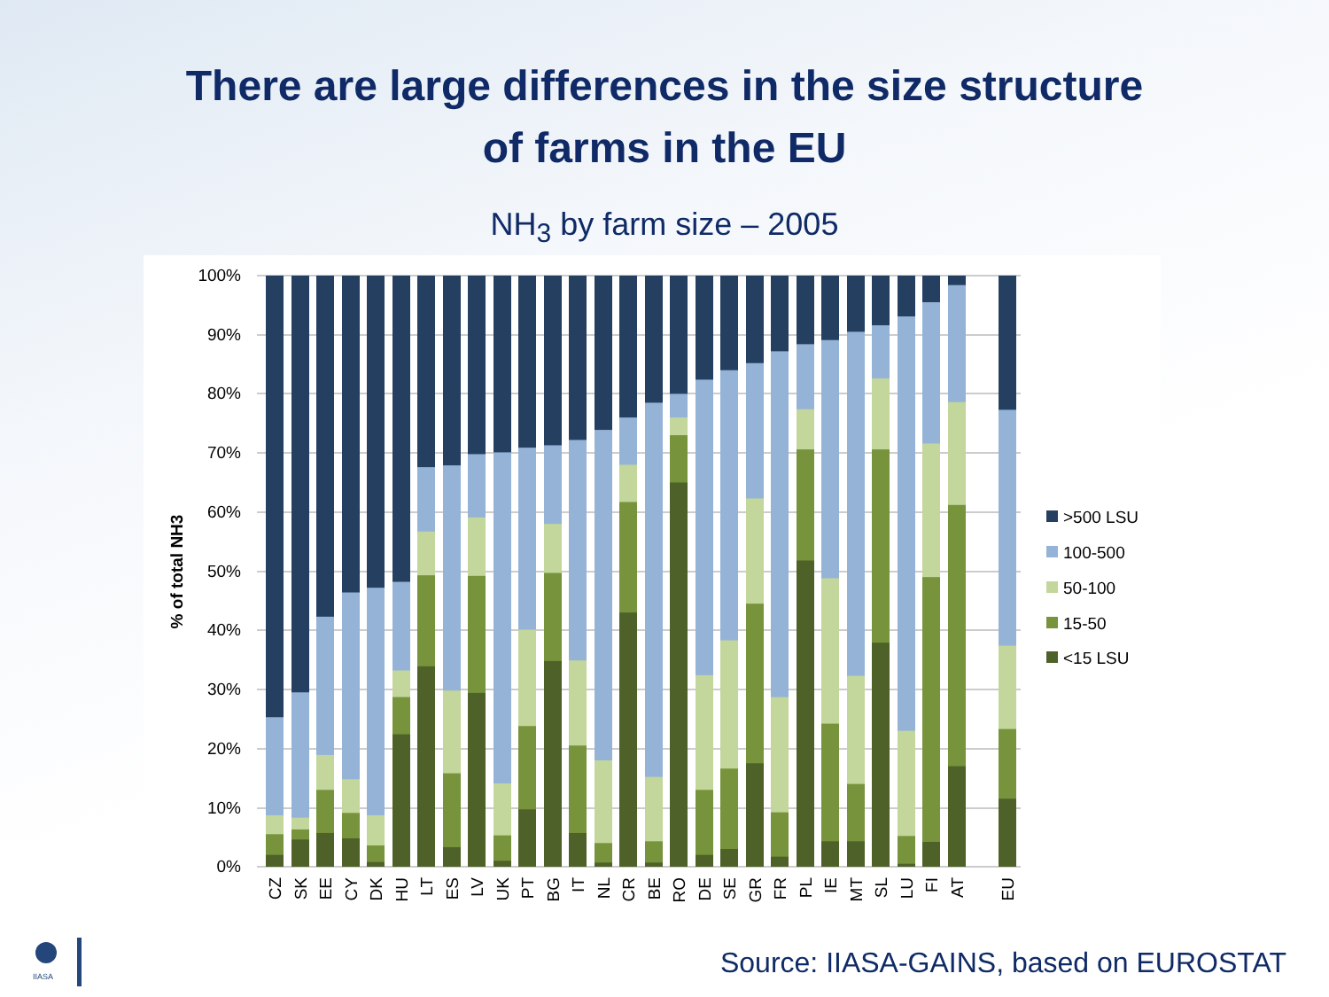There are large differences in the size structure
of farms in the EU
NH<sub>3</sub> by farm size – 2005
100%
90%
80%
70%
60%
50%
40%
30%
20%
10%
0%
% of total NH3
CZ
SK
EE
CY
DK
HU
LT
ES
LV
UK
PT
BG
IT
NL
CR
BE
RO
DE
SE
GR
FR
PL
IE
MT
SL
LU
FI
AT
EU
>500 LSU
100-500
50-100
15-50
<15 LSU
IIASA
Source: IIASA-GAINS, based on EUROSTAT